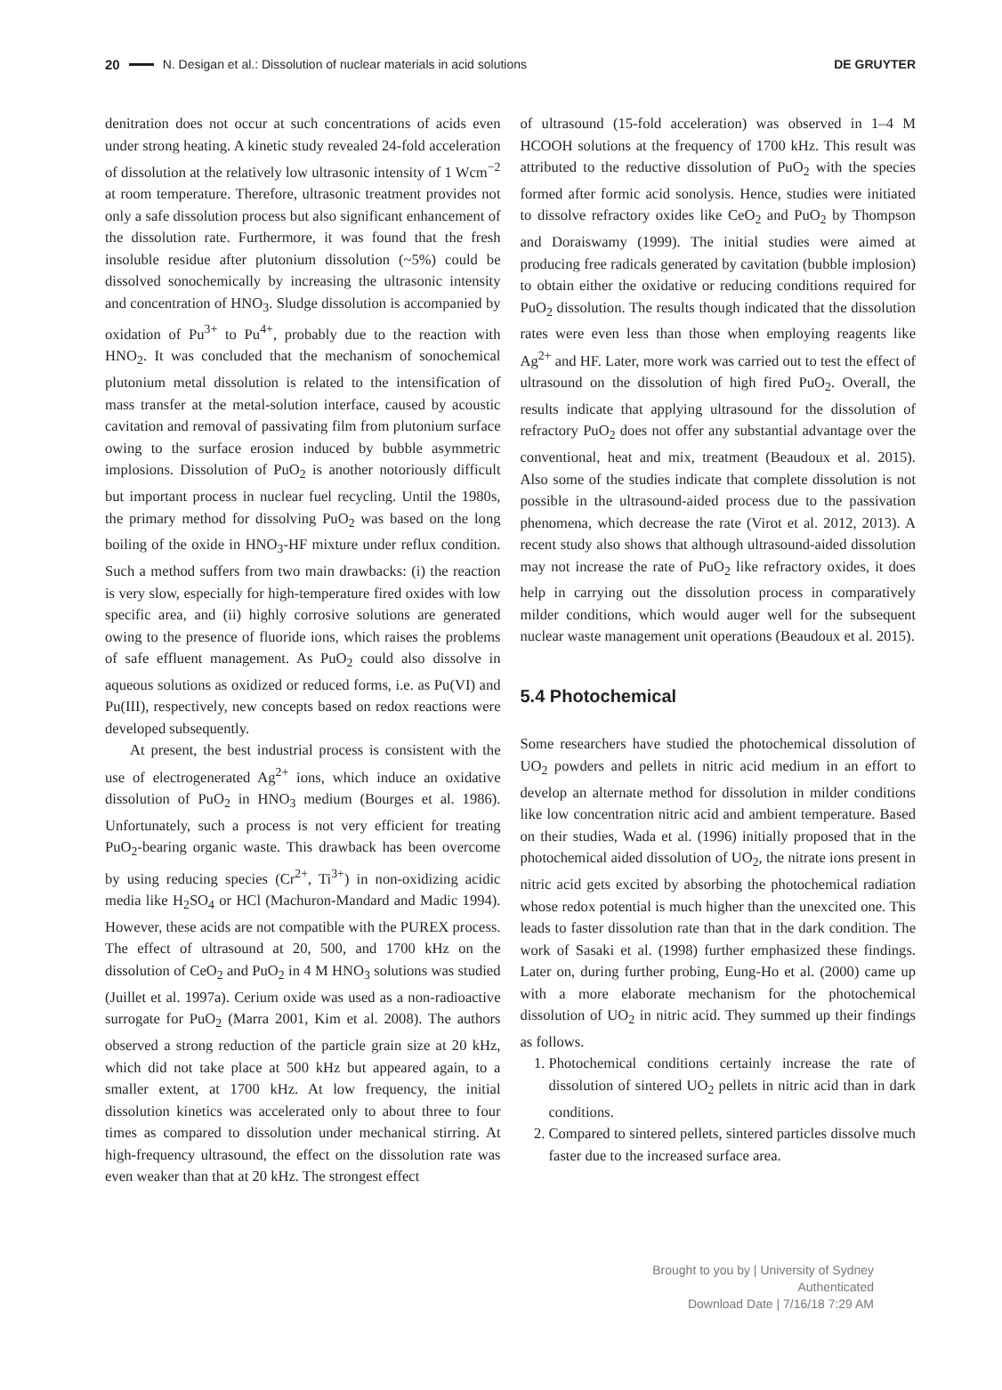20 N. Desigan et al.: Dissolution of nuclear materials in acid solutions DE GRUYTER
denitration does not occur at such concentrations of acids even under strong heating. A kinetic study revealed 24-fold acceleration of dissolution at the relatively low ultrasonic intensity of 1 Wcm<sup>−2</sup> at room temperature. Therefore, ultrasonic treatment provides not only a safe dissolution process but also significant enhancement of the dissolution rate. Furthermore, it was found that the fresh insoluble residue after plutonium dissolution (~5%) could be dissolved sonochemically by increasing the ultrasonic intensity and concentration of HNO<sub>3</sub>. Sludge dissolution is accompanied by oxidation of Pu<sup>3+</sup> to Pu<sup>4+</sup>, probably due to the reaction with HNO<sub>2</sub>. It was concluded that the mechanism of sonochemical plutonium metal dissolution is related to the intensification of mass transfer at the metal-solution interface, caused by acoustic cavitation and removal of passivating film from plutonium surface owing to the surface erosion induced by bubble asymmetric implosions. Dissolution of PuO<sub>2</sub> is another notoriously difficult but important process in nuclear fuel recycling. Until the 1980s, the primary method for dissolving PuO<sub>2</sub> was based on the long boiling of the oxide in HNO<sub>3</sub>-HF mixture under reflux condition. Such a method suffers from two main drawbacks: (i) the reaction is very slow, especially for high-temperature fired oxides with low specific area, and (ii) highly corrosive solutions are generated owing to the presence of fluoride ions, which raises the problems of safe effluent management. As PuO<sub>2</sub> could also dissolve in aqueous solutions as oxidized or reduced forms, i.e. as Pu(VI) and Pu(III), respectively, new concepts based on redox reactions were developed subsequently.
At present, the best industrial process is consistent with the use of electrogenerated Ag<sup>2+</sup> ions, which induce an oxidative dissolution of PuO<sub>2</sub> in HNO<sub>3</sub> medium (Bourges et al. 1986). Unfortunately, such a process is not very efficient for treating PuO<sub>2</sub>-bearing organic waste. This drawback has been overcome by using reducing species (Cr<sup>2+</sup>, Ti<sup>3+</sup>) in non-oxidizing acidic media like H<sub>2</sub>SO<sub>4</sub> or HCl (Machuron-Mandard and Madic 1994). However, these acids are not compatible with the PUREX process. The effect of ultrasound at 20, 500, and 1700 kHz on the dissolution of CeO<sub>2</sub> and PuO<sub>2</sub> in 4 M HNO<sub>3</sub> solutions was studied (Juillet et al. 1997a). Cerium oxide was used as a non-radioactive surrogate for PuO<sub>2</sub> (Marra 2001, Kim et al. 2008). The authors observed a strong reduction of the particle grain size at 20 kHz, which did not take place at 500 kHz but appeared again, to a smaller extent, at 1700 kHz. At low frequency, the initial dissolution kinetics was accelerated only to about three to four times as compared to dissolution under mechanical stirring. At high-frequency ultrasound, the effect on the dissolution rate was even weaker than that at 20 kHz. The strongest effect
of ultrasound (15-fold acceleration) was observed in 1–4 M HCOOH solutions at the frequency of 1700 kHz. This result was attributed to the reductive dissolution of PuO<sub>2</sub> with the species formed after formic acid sonolysis. Hence, studies were initiated to dissolve refractory oxides like CeO<sub>2</sub> and PuO<sub>2</sub> by Thompson and Doraiswamy (1999). The initial studies were aimed at producing free radicals generated by cavitation (bubble implosion) to obtain either the oxidative or reducing conditions required for PuO<sub>2</sub> dissolution. The results though indicated that the dissolution rates were even less than those when employing reagents like Ag<sup>2+</sup> and HF. Later, more work was carried out to test the effect of ultrasound on the dissolution of high fired PuO<sub>2</sub>. Overall, the results indicate that applying ultrasound for the dissolution of refractory PuO<sub>2</sub> does not offer any substantial advantage over the conventional, heat and mix, treatment (Beaudoux et al. 2015). Also some of the studies indicate that complete dissolution is not possible in the ultrasound-aided process due to the passivation phenomena, which decrease the rate (Virot et al. 2012, 2013). A recent study also shows that although ultrasound-aided dissolution may not increase the rate of PuO<sub>2</sub> like refractory oxides, it does help in carrying out the dissolution process in comparatively milder conditions, which would auger well for the subsequent nuclear waste management unit operations (Beaudoux et al. 2015).
5.4 Photochemical
Some researchers have studied the photochemical dissolution of UO<sub>2</sub> powders and pellets in nitric acid medium in an effort to develop an alternate method for dissolution in milder conditions like low concentration nitric acid and ambient temperature. Based on their studies, Wada et al. (1996) initially proposed that in the photochemical aided dissolution of UO<sub>2</sub>, the nitrate ions present in nitric acid gets excited by absorbing the photochemical radiation whose redox potential is much higher than the unexcited one. This leads to faster dissolution rate than that in the dark condition. The work of Sasaki et al. (1998) further emphasized these findings. Later on, during further probing, Eung-Ho et al. (2000) came up with a more elaborate mechanism for the photochemical dissolution of UO<sub>2</sub> in nitric acid. They summed up their findings as follows.
1. Photochemical conditions certainly increase the rate of dissolution of sintered UO<sub>2</sub> pellets in nitric acid than in dark conditions.
2. Compared to sintered pellets, sintered particles dissolve much faster due to the increased surface area.
Brought to you by | University of Sydney
Authenticated
Download Date | 7/16/18 7:29 AM